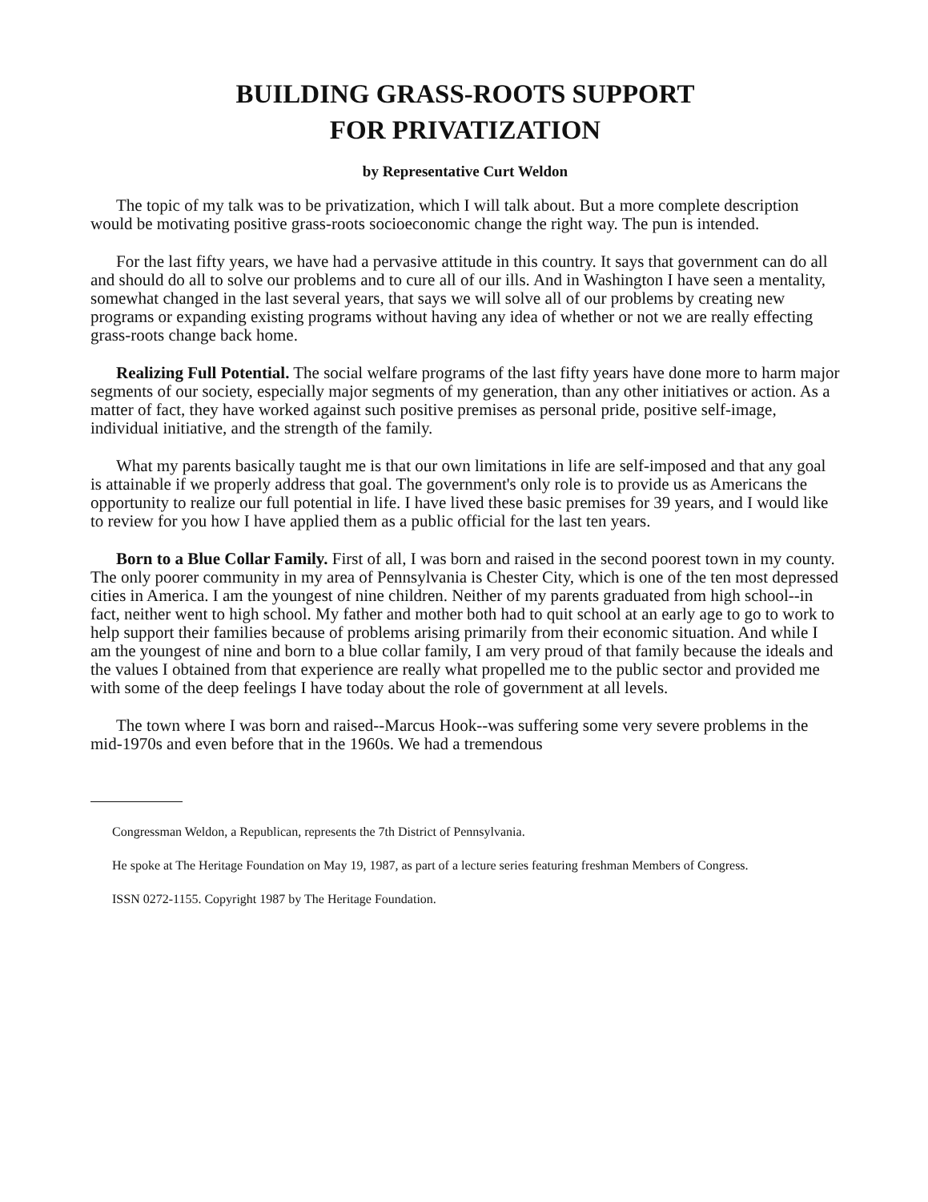BUILDING GRASS-ROOTS SUPPORT
FOR PRIVATIZATION
by Representative Curt Weldon
The topic of my talk was to be privatization, which I will talk about. But a more complete description would be motivating positive grass-roots socioeconomic change the right way. The pun is intended.
For the last fifty years, we have had a pervasive attitude in this country. It says that government can do all and should do all to solve our problems and to cure all of our ills. And in Washington I have seen a mentality, somewhat changed in the last several years, that says we will solve all of our problems by creating new programs or expanding existing programs without having any idea of whether or not we are really effecting grass-roots change back home.
Realizing Full Potential. The social welfare programs of the last fifty years have done more to harm major segments of our society, especially major segments of my generation, than any other initiatives or action. As a matter of fact, they have worked against such positive premises as personal pride, positive self-image, individual initiative, and the strength of the family.
What my parents basically taught me is that our own limitations in life are self-imposed and that any goal is attainable if we properly address that goal. The government's only role is to provide us as Americans the opportunity to realize our full potential in life. I have lived these basic premises for 39 years, and I would like to review for you how I have applied them as a public official for the last ten years.
Born to a Blue Collar Family. First of all, I was born and raised in the second poorest town in my county. The only poorer community in my area of Pennsylvania is Chester City, which is one of the ten most depressed cities in America. I am the youngest of nine children. Neither of my parents graduated from high school--in fact, neither went to high school. My father and mother both had to quit school at an early age to go to work to help support their families because of problems arising primarily from their economic situation. And while I am the youngest of nine and born to a blue collar family, I am very proud of that family because the ideals and the values I obtained from that experience are really what propelled me to the public sector and provided me with some of the deep feelings I have today about the role of government at all levels.
The town where I was born and raised--Marcus Hook--was suffering some very severe problems in the mid-1970s and even before that in the 1960s. We had a tremendous
Congressman Weldon, a Republican, represents the 7th District of Pennsylvania.
He spoke at The Heritage Foundation on May 19, 1987, as part of a lecture series featuring freshman Members of Congress.
ISSN 0272-1155. Copyright 1987 by The Heritage Foundation.